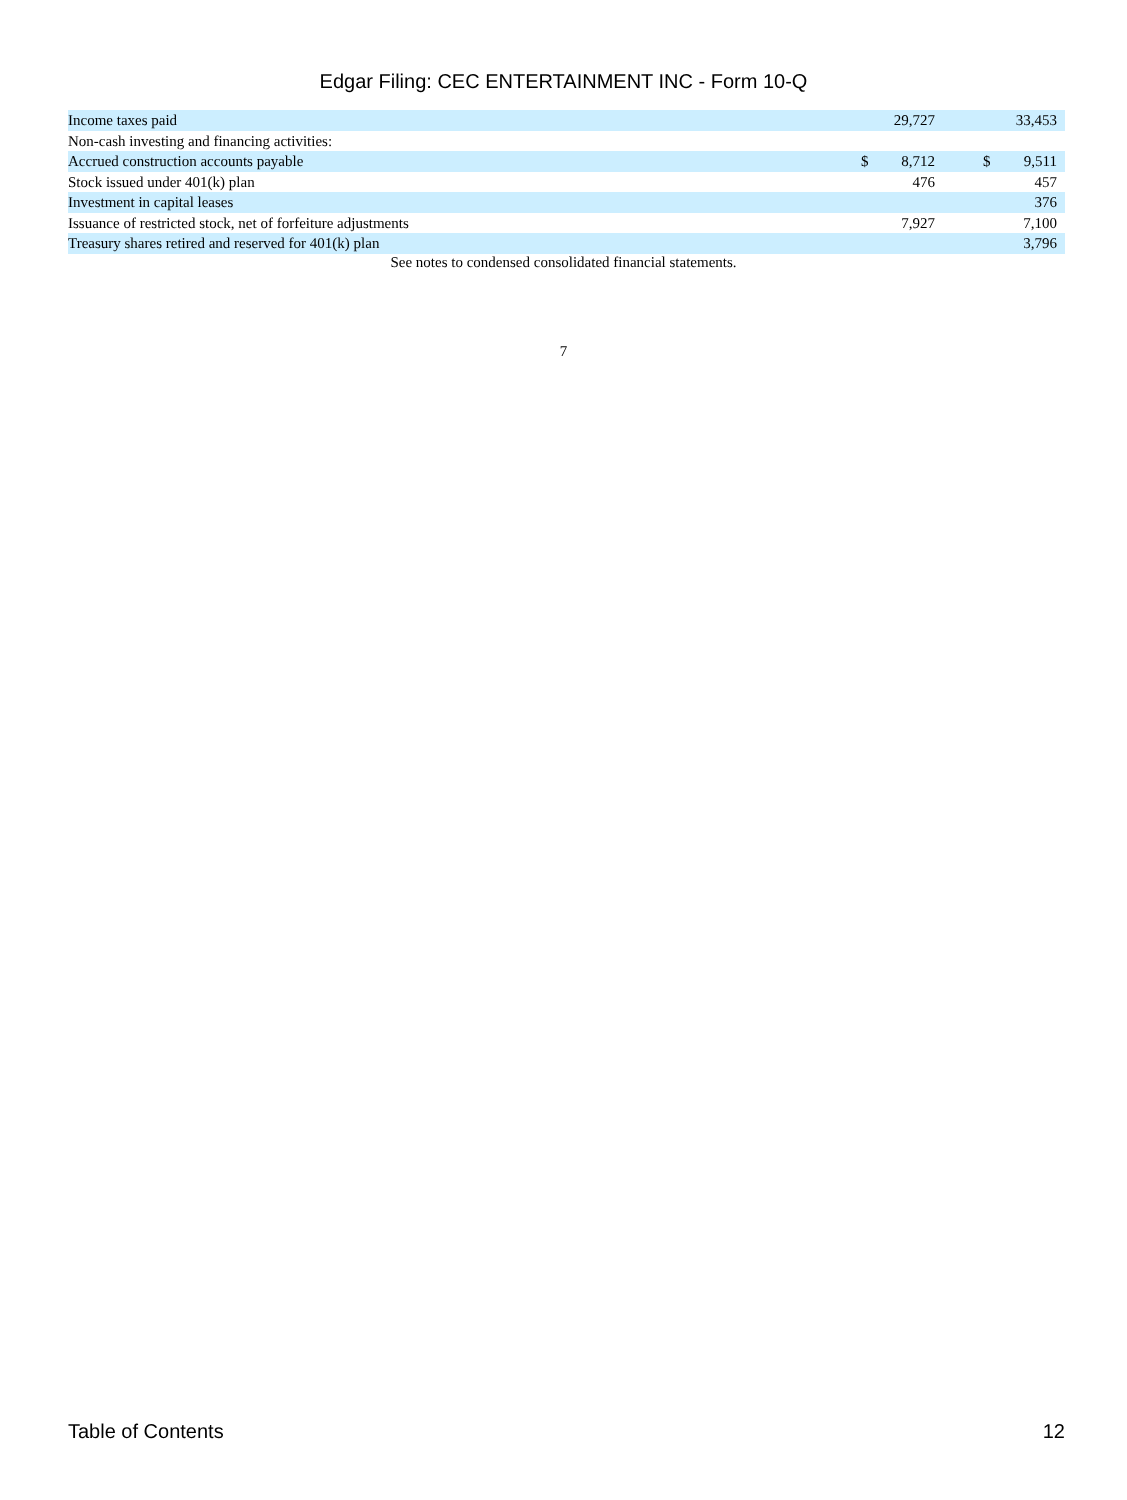Edgar Filing: CEC ENTERTAINMENT INC - Form 10-Q
| Income taxes paid | | 29,727 | | | 33,453 |
| Non-cash investing and financing activities: | | | | | |
| Accrued construction accounts payable | $ | 8,712 | | $ | 9,511 |
| Stock issued under 401(k) plan | | 476 | | | 457 |
| Investment in capital leases | | | | | 376 |
| Issuance of restricted stock, net of forfeiture adjustments | | 7,927 | | | 7,100 |
| Treasury shares retired and reserved for 401(k) plan | | | | | 3,796 |
See notes to condensed consolidated financial statements.
7
Table of Contents 12